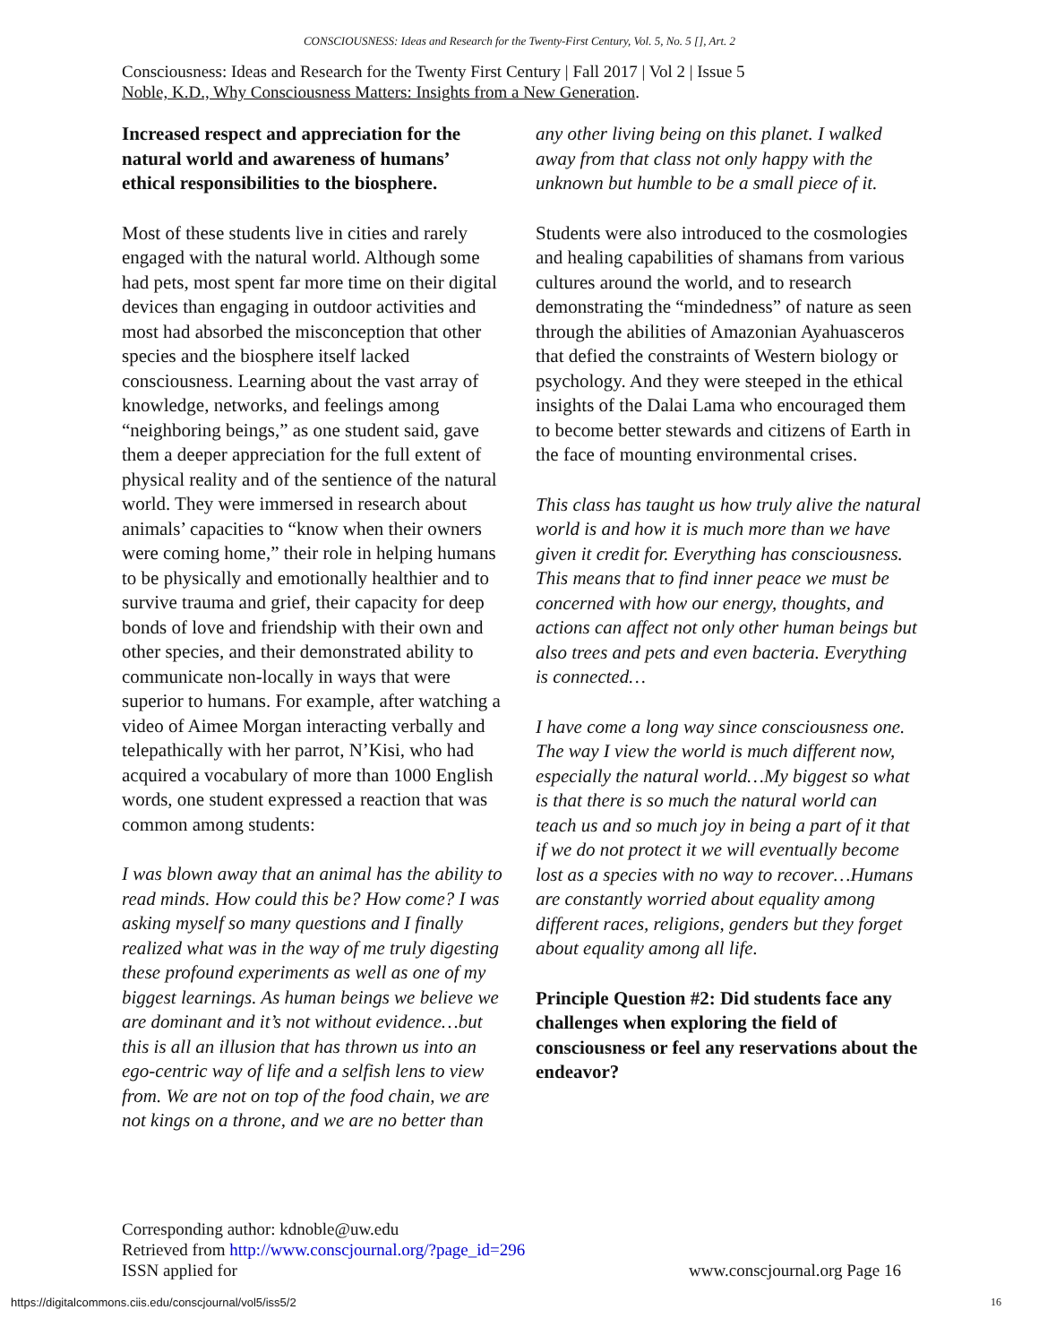CONSCIOUSNESS: Ideas and Research for the Twenty-First Century, Vol. 5, No. 5 [], Art. 2
Consciousness: Ideas and Research for the Twenty First Century | Fall 2017 | Vol 2 | Issue 5
Noble, K.D., Why Consciousness Matters: Insights from a New Generation.
Increased respect and appreciation for the natural world and awareness of humans’ ethical responsibilities to the biosphere.
Most of these students live in cities and rarely engaged with the natural world. Although some had pets, most spent far more time on their digital devices than engaging in outdoor activities and most had absorbed the misconception that other species and the biosphere itself lacked consciousness. Learning about the vast array of knowledge, networks, and feelings among “neighboring beings,” as one student said, gave them a deeper appreciation for the full extent of physical reality and of the sentience of the natural world. They were immersed in research about animals’ capacities to “know when their owners were coming home,” their role in helping humans to be physically and emotionally healthier and to survive trauma and grief, their capacity for deep bonds of love and friendship with their own and other species, and their demonstrated ability to communicate non-locally in ways that were superior to humans. For example, after watching a video of Aimee Morgan interacting verbally and telepathically with her parrot, N’Kisi, who had acquired a vocabulary of more than 1000 English words, one student expressed a reaction that was common among students:
I was blown away that an animal has the ability to read minds. How could this be? How come? I was asking myself so many questions and I finally realized what was in the way of me truly digesting these profound experiments as well as one of my biggest learnings. As human beings we believe we are dominant and it’s not without evidence…but this is all an illusion that has thrown us into an ego-centric way of life and a selfish lens to view from. We are not on top of the food chain, we are not kings on a throne, and we are no better than
any other living being on this planet. I walked away from that class not only happy with the unknown but humble to be a small piece of it.
Students were also introduced to the cosmologies and healing capabilities of shamans from various cultures around the world, and to research demonstrating the “mindedness” of nature as seen through the abilities of Amazonian Ayahuasceros that defied the constraints of Western biology or psychology. And they were steeped in the ethical insights of the Dalai Lama who encouraged them to become better stewards and citizens of Earth in the face of mounting environmental crises.
This class has taught us how truly alive the natural world is and how it is much more than we have given it credit for. Everything has consciousness. This means that to find inner peace we must be concerned with how our energy, thoughts, and actions can affect not only other human beings but also trees and pets and even bacteria. Everything is connected…
I have come a long way since consciousness one. The way I view the world is much different now, especially the natural world…My biggest so what is that there is so much the natural world can teach us and so much joy in being a part of it that if we do not protect it we will eventually become lost as a species with no way to recover…Humans are constantly worried about equality among different races, religions, genders but they forget about equality among all life.
Principle Question #2: Did students face any challenges when exploring the field of consciousness or feel any reservations about the endeavor?
Corresponding author: kdnoble@uw.edu
Retrieved from http://www.conscjournal.org/?page_id=296
ISSN applied for www.conscjournal.org Page 16
https://digitalcommons.ciis.edu/conscjournal/vol5/iss5/2
16